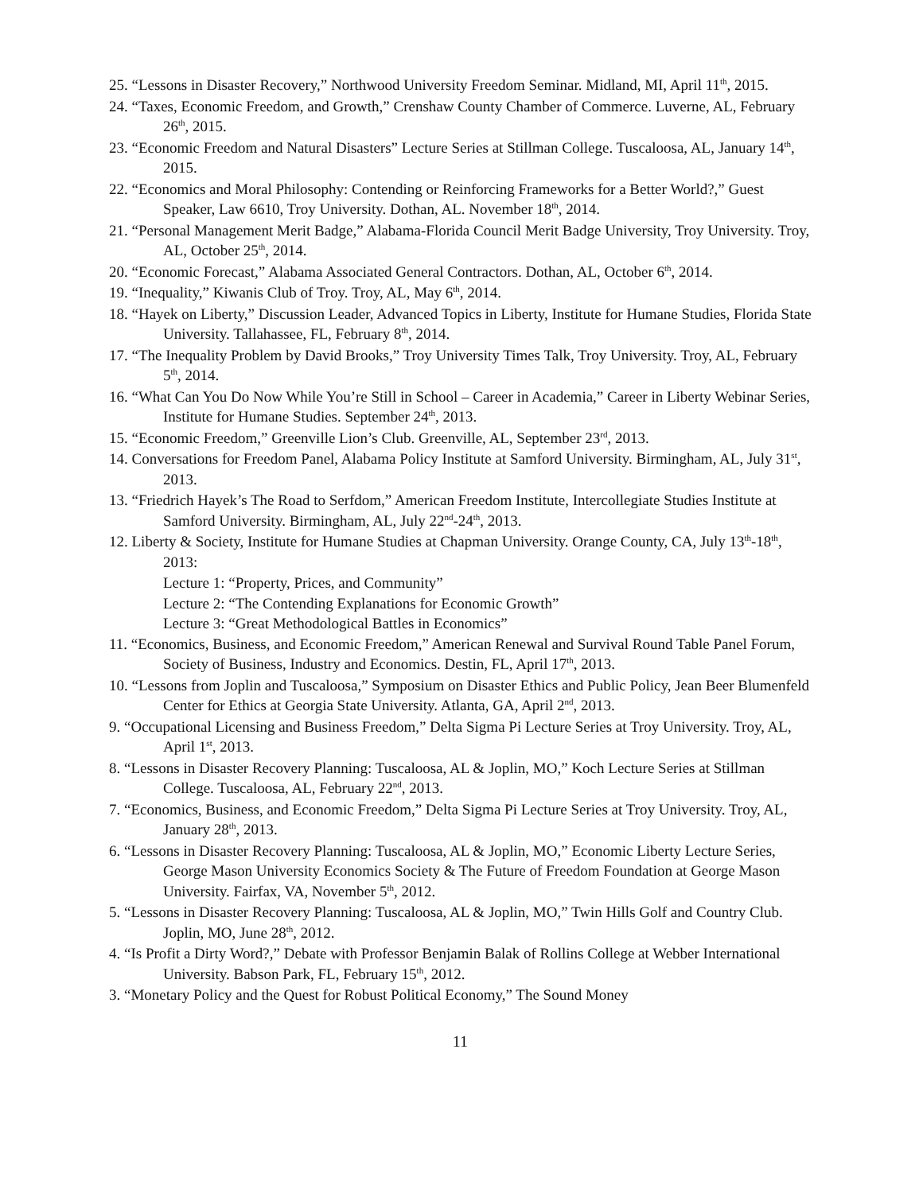25. “Lessons in Disaster Recovery,” Northwood University Freedom Seminar. Midland, MI, April 11<sup>th</sup>, 2015.
24. “Taxes, Economic Freedom, and Growth,” Crenshaw County Chamber of Commerce. Luverne, AL, February 26<sup>th</sup>, 2015.
23. “Economic Freedom and Natural Disasters” Lecture Series at Stillman College. Tuscaloosa, AL, January 14<sup>th</sup>, 2015.
22. “Economics and Moral Philosophy: Contending or Reinforcing Frameworks for a Better World?,” Guest Speaker, Law 6610, Troy University. Dothan, AL. November 18<sup>th</sup>, 2014.
21. “Personal Management Merit Badge,” Alabama-Florida Council Merit Badge University, Troy University. Troy, AL, October 25<sup>th</sup>, 2014.
20. “Economic Forecast,” Alabama Associated General Contractors. Dothan, AL, October 6<sup>th</sup>, 2014.
19. “Inequality,” Kiwanis Club of Troy. Troy, AL, May 6<sup>th</sup>, 2014.
18. “Hayek on Liberty,” Discussion Leader, Advanced Topics in Liberty, Institute for Humane Studies, Florida State University. Tallahassee, FL, February 8<sup>th</sup>, 2014.
17. “The Inequality Problem by David Brooks,” Troy University Times Talk, Troy University. Troy, AL, February 5<sup>th</sup>, 2014.
16. “What Can You Do Now While You’re Still in School – Career in Academia,” Career in Liberty Webinar Series, Institute for Humane Studies. September 24<sup>th</sup>, 2013.
15. “Economic Freedom,” Greenville Lion’s Club. Greenville, AL, September 23<sup>rd</sup>, 2013.
14. Conversations for Freedom Panel, Alabama Policy Institute at Samford University. Birmingham, AL, July 31<sup>st</sup>, 2013.
13. “Friedrich Hayek’s The Road to Serfdom,” American Freedom Institute, Intercollegiate Studies Institute at Samford University. Birmingham, AL, July 22<sup>nd</sup>-24<sup>th</sup>, 2013.
12. Liberty & Society, Institute for Humane Studies at Chapman University. Orange County, CA, July 13<sup>th</sup>-18<sup>th</sup>, 2013:
Lecture 1: “Property, Prices, and Community”
Lecture 2: “The Contending Explanations for Economic Growth”
Lecture 3: “Great Methodological Battles in Economics”
11. “Economics, Business, and Economic Freedom,” American Renewal and Survival Round Table Panel Forum, Society of Business, Industry and Economics. Destin, FL, April 17<sup>th</sup>, 2013.
10. “Lessons from Joplin and Tuscaloosa,” Symposium on Disaster Ethics and Public Policy, Jean Beer Blumenfeld Center for Ethics at Georgia State University. Atlanta, GA, April 2<sup>nd</sup>, 2013.
9. “Occupational Licensing and Business Freedom,” Delta Sigma Pi Lecture Series at Troy University. Troy, AL, April 1<sup>st</sup>, 2013.
8. “Lessons in Disaster Recovery Planning: Tuscaloosa, AL & Joplin, MO,” Koch Lecture Series at Stillman College. Tuscaloosa, AL, February 22<sup>nd</sup>, 2013.
7. “Economics, Business, and Economic Freedom,” Delta Sigma Pi Lecture Series at Troy University. Troy, AL, January 28<sup>th</sup>, 2013.
6. “Lessons in Disaster Recovery Planning: Tuscaloosa, AL & Joplin, MO,” Economic Liberty Lecture Series, George Mason University Economics Society & The Future of Freedom Foundation at George Mason University. Fairfax, VA, November 5<sup>th</sup>, 2012.
5. “Lessons in Disaster Recovery Planning: Tuscaloosa, AL & Joplin, MO,” Twin Hills Golf and Country Club. Joplin, MO, June 28<sup>th</sup>, 2012.
4. “Is Profit a Dirty Word?,” Debate with Professor Benjamin Balak of Rollins College at Webber International University. Babson Park, FL, February 15<sup>th</sup>, 2012.
3. “Monetary Policy and the Quest for Robust Political Economy,” The Sound Money
11